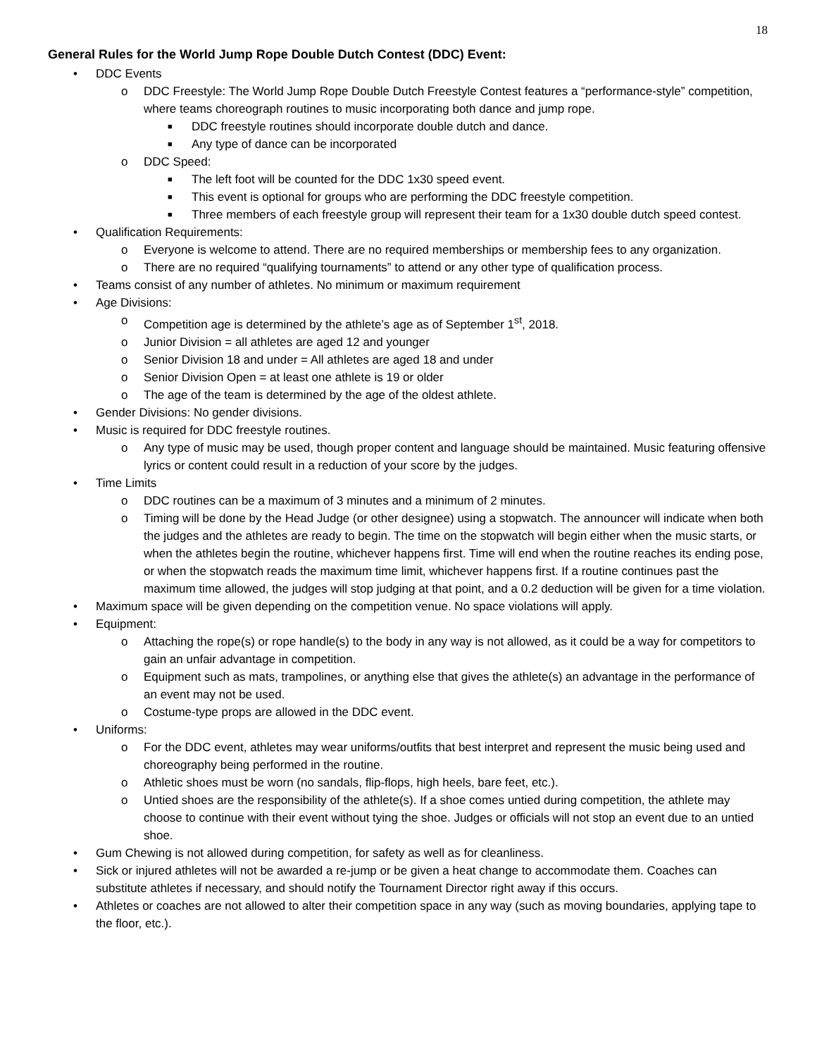18
General Rules for the World Jump Rope Double Dutch Contest (DDC) Event:
• DDC Events
o DDC Freestyle: The World Jump Rope Double Dutch Freestyle Contest features a “performance-style” competition, where teams choreograph routines to music incorporating both dance and jump rope.
■ DDC freestyle routines should incorporate double dutch and dance.
■ Any type of dance can be incorporated
o DDC Speed:
■ The left foot will be counted for the DDC 1x30 speed event.
■ This event is optional for groups who are performing the DDC freestyle competition.
■ Three members of each freestyle group will represent their team for a 1x30 double dutch speed contest.
• Qualification Requirements:
o Everyone is welcome to attend. There are no required memberships or membership fees to any organization.
o There are no required “qualifying tournaments” to attend or any other type of qualification process.
• Teams consist of any number of athletes. No minimum or maximum requirement
• Age Divisions:
o Competition age is determined by the athlete’s age as of September 1<sup>st</sup>, 2018.
o Junior Division = all athletes are aged 12 and younger
o Senior Division 18 and under = All athletes are aged 18 and under
o Senior Division Open = at least one athlete is 19 or older
o The age of the team is determined by the age of the oldest athlete.
• Gender Divisions: No gender divisions.
• Music is required for DDC freestyle routines.
o Any type of music may be used, though proper content and language should be maintained. Music featuring offensive lyrics or content could result in a reduction of your score by the judges.
• Time Limits
o DDC routines can be a maximum of 3 minutes and a minimum of 2 minutes.
o Timing will be done by the Head Judge (or other designee) using a stopwatch. The announcer will indicate when both the judges and the athletes are ready to begin. The time on the stopwatch will begin either when the music starts, or when the athletes begin the routine, whichever happens first. Time will end when the routine reaches its ending pose, or when the stopwatch reads the maximum time limit, whichever happens first. If a routine continues past the maximum time allowed, the judges will stop judging at that point, and a 0.2 deduction will be given for a time violation.
• Maximum space will be given depending on the competition venue. No space violations will apply.
• Equipment:
o Attaching the rope(s) or rope handle(s) to the body in any way is not allowed, as it could be a way for competitors to gain an unfair advantage in competition.
o Equipment such as mats, trampolines, or anything else that gives the athlete(s) an advantage in the performance of an event may not be used.
o Costume-type props are allowed in the DDC event.
• Uniforms:
o For the DDC event, athletes may wear uniforms/outfits that best interpret and represent the music being used and choreography being performed in the routine.
o Athletic shoes must be worn (no sandals, flip-flops, high heels, bare feet, etc.).
o Untied shoes are the responsibility of the athlete(s). If a shoe comes untied during competition, the athlete may choose to continue with their event without tying the shoe. Judges or officials will not stop an event due to an untied shoe.
• Gum Chewing is not allowed during competition, for safety as well as for cleanliness.
• Sick or injured athletes will not be awarded a re-jump or be given a heat change to accommodate them. Coaches can substitute athletes if necessary, and should notify the Tournament Director right away if this occurs.
• Athletes or coaches are not allowed to alter their competition space in any way (such as moving boundaries, applying tape to the floor, etc.).